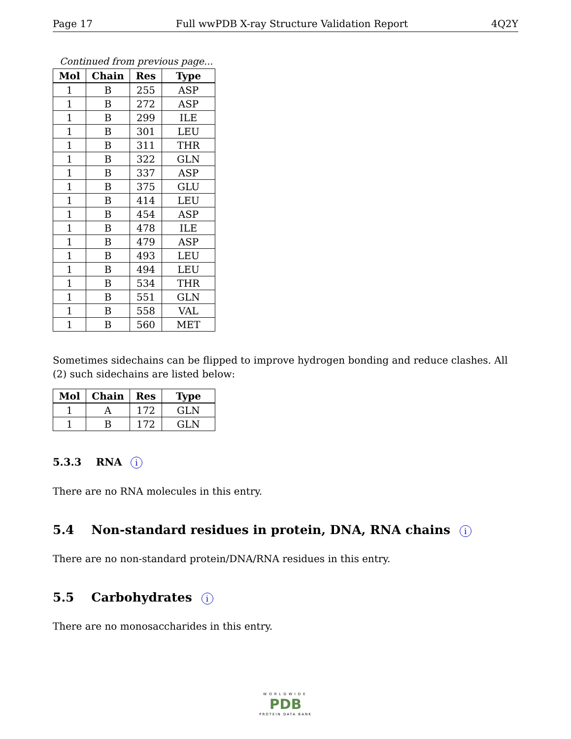Page 17 Full wwPDB X-ray Structure Validation Report 4Q2Y
Continued from previous page...
| Mol | Chain | Res | Type |
| --- | --- | --- | --- |
| 1 | B | 255 | ASP |
| 1 | B | 272 | ASP |
| 1 | B | 299 | ILE |
| 1 | B | 301 | LEU |
| 1 | B | 311 | THR |
| 1 | B | 322 | GLN |
| 1 | B | 337 | ASP |
| 1 | B | 375 | GLU |
| 1 | B | 414 | LEU |
| 1 | B | 454 | ASP |
| 1 | B | 478 | ILE |
| 1 | B | 479 | ASP |
| 1 | B | 493 | LEU |
| 1 | B | 494 | LEU |
| 1 | B | 534 | THR |
| 1 | B | 551 | GLN |
| 1 | B | 558 | VAL |
| 1 | B | 560 | MET |
Sometimes sidechains can be flipped to improve hydrogen bonding and reduce clashes. All (2) such sidechains are listed below:
| Mol | Chain | Res | Type |
| --- | --- | --- | --- |
| 1 | A | 172 | GLN |
| 1 | B | 172 | GLN |
5.3.3 RNA i
There are no RNA molecules in this entry.
5.4 Non-standard residues in protein, DNA, RNA chains i
There are no non-standard protein/DNA/RNA residues in this entry.
5.5 Carbohydrates i
There are no monosaccharides in this entry.
WORLDWIDE
PDB
PROTEIN DATA BANK